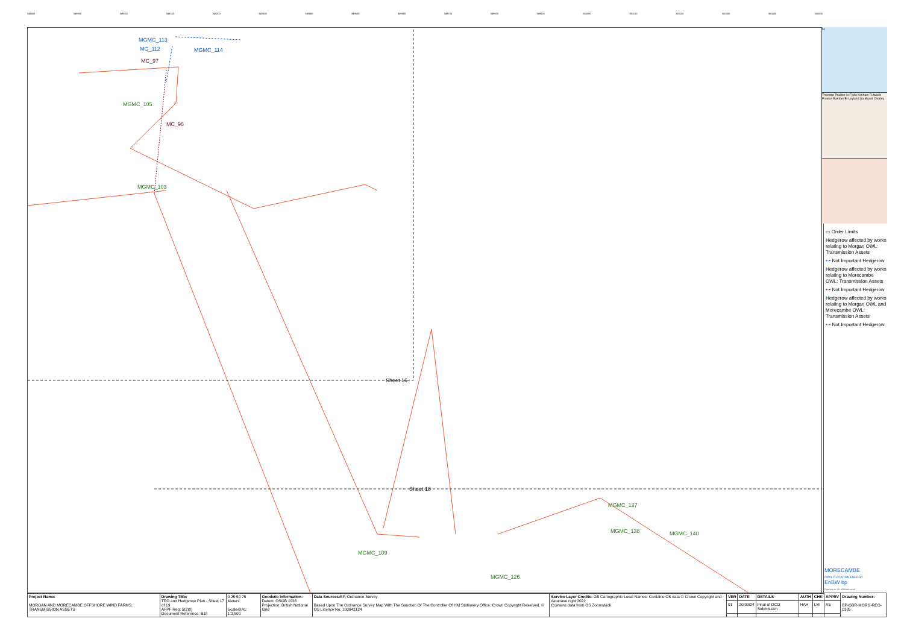348800 348900 349000 349100 349200 349300 349400 349500 349600 349700 349800 349900 350000 350100 350200 350300 350400 350500
MGMC_113
MG_112 MGMC_114
MC_97
MGMC_105
MC_96
MGMC_103
Sheet 16
Sheet 18
MGMC_137
MGMC_138 MGMC_140
MGMC_109
MGMC_126
N
Thornton Poulton-le-Fylde Kirkham Fulwood Preston Bamber Br Leyland Southport Chorley
▭ Order Limits
Hedgerow affected by works relating to Morgan OWL: Transmission Assets
•-• Not Important Hedgerow
Hedgerow affected by works relating to Morecambe OWL: Transmission Assets
•-• Not Important Hedgerow
Hedgerow affected by works relating to Morgan OWL and Morecambe OWL: Transmission Assets
•-• Not Important Hedgerow
MORECAMBE
cobra FLOTATION ENERGY
EnBW bp
Partners in UK offshore wind
| Project Name: MORGAN AND MORECAMBE OFFSHORE WIND FARMS: TRANSMISSION ASSETS | Drawing Title: TPO and Hedgerow Plan - Sheet 17 of 19 AFPF Reg: 5(2)(l) Document Reference: B18 | 0 25 50 75 Meters Scale@A1: 1:2,500 | Geodetic Information: Datum: OSGB 1936 Projection: British National Grid | Data Sources: BP, Ordnance Survey Based Upon The Ordnance Survey Map With The Sanction Of The Controller Of HM Stationery Office. Crown Copyright Reserved. © OS Licence No. 100042124 | Service Layer Credits: GB Cartographic Local Names: Contains OS data © Crown Copyright and database right 2022 Contains data from OS Zoomstack | VER | DATE | DETAILS | AUTH | CHK | APPRV | Drawing Number: BP-GBR-MORG-REG-0185 |
| | | | | | | 01 | 20/09/24 | Final at DCO Submission | HAH | LM | AS | |